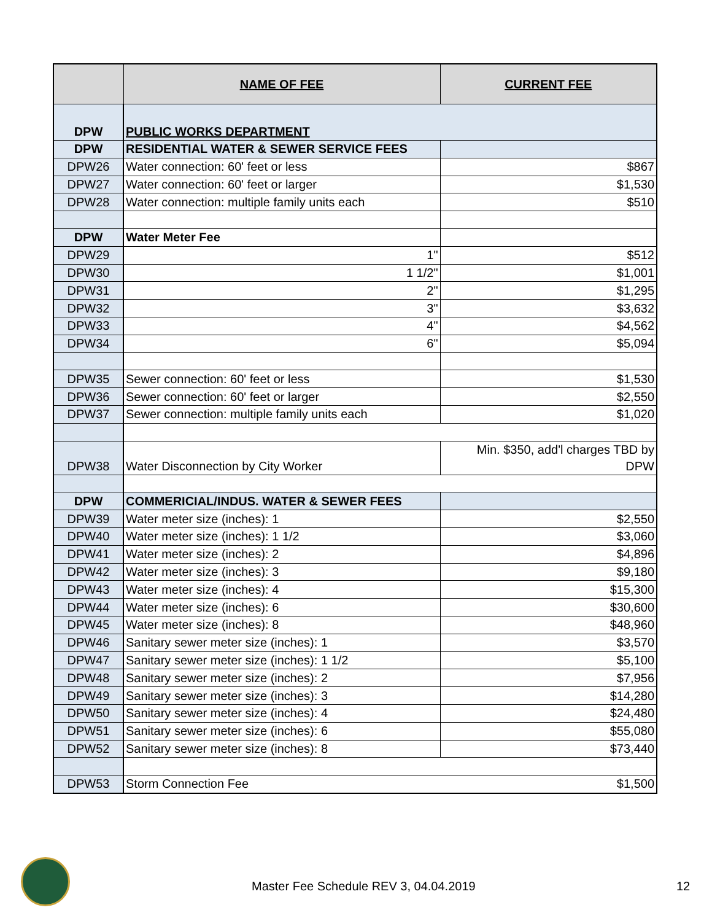| | NAME OF FEE | CURRENT FEE |
| --- | --- | --- |
| DPW | PUBLIC WORKS DEPARTMENT | |
| DPW | RESIDENTIAL WATER & SEWER SERVICE FEES | |
| DPW26 | Water connection: 60' feet or less | $867 |
| DPW27 | Water connection: 60' feet or larger | $1,530 |
| DPW28 | Water connection: multiple family units each | $510 |
| DPW | Water Meter Fee | |
| DPW29 | 1" | $512 |
| DPW30 | 1 1/2" | $1,001 |
| DPW31 | 2" | $1,295 |
| DPW32 | 3" | $3,632 |
| DPW33 | 4" | $4,562 |
| DPW34 | 6" | $5,094 |
| DPW35 | Sewer connection: 60' feet or less | $1,530 |
| DPW36 | Sewer connection: 60' feet or larger | $2,550 |
| DPW37 | Sewer connection: multiple family units each | $1,020 |
| DPW38 | Water Disconnection by City Worker | Min. $350, add'l charges TBD by DPW |
| DPW | COMMERICIAL/INDUS. WATER & SEWER FEES | |
| DPW39 | Water meter size (inches): 1 | $2,550 |
| DPW40 | Water meter size (inches): 1 1/2 | $3,060 |
| DPW41 | Water meter size (inches): 2 | $4,896 |
| DPW42 | Water meter size (inches): 3 | $9,180 |
| DPW43 | Water meter size (inches): 4 | $15,300 |
| DPW44 | Water meter size (inches): 6 | $30,600 |
| DPW45 | Water meter size (inches): 8 | $48,960 |
| DPW46 | Sanitary sewer meter size (inches): 1 | $3,570 |
| DPW47 | Sanitary sewer meter size (inches): 1 1/2 | $5,100 |
| DPW48 | Sanitary sewer meter size (inches): 2 | $7,956 |
| DPW49 | Sanitary sewer meter size (inches): 3 | $14,280 |
| DPW50 | Sanitary sewer meter size (inches): 4 | $24,480 |
| DPW51 | Sanitary sewer meter size (inches): 6 | $55,080 |
| DPW52 | Sanitary sewer meter size (inches): 8 | $73,440 |
| DPW53 | Storm Connection Fee $1,500 | |
Master Fee Schedule REV 3, 04.04.2019 12